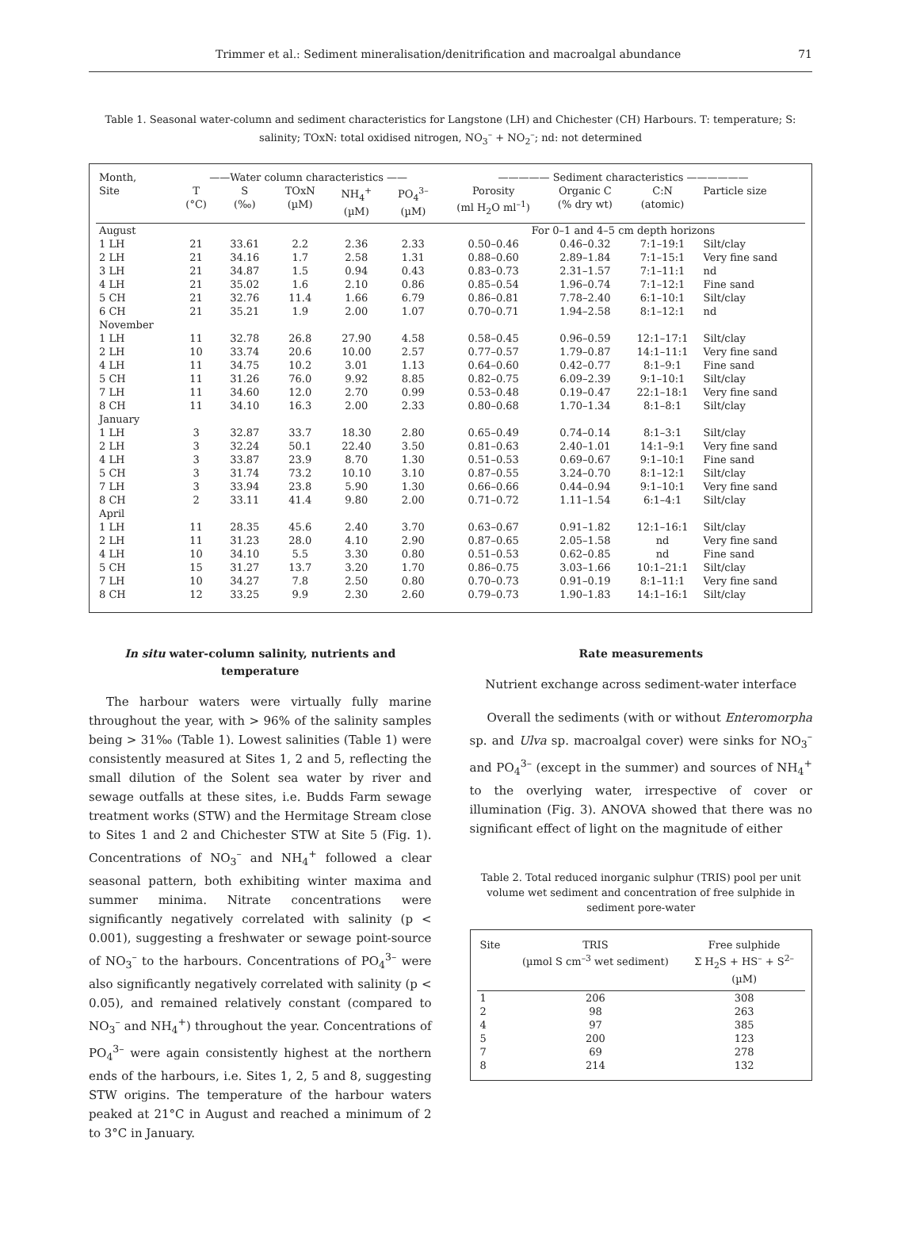Trimmer et al.: Sediment mineralisation/denitrification and macroalgal abundance 71
Table 1. Seasonal water-column and sediment characteristics for Langstone (LH) and Chichester (CH) Harbours. T: temperature; S: salinity; TOxN: total oxidised nitrogen, NO<sub>3</sub><sup>–</sup> + NO<sub>2</sub><sup>–</sup>; nd: not determined
| Month, | ——Water column characteristics —— | | | | | ————— Sediment characteristics —————— | | | |
| --- | --- | --- | --- | --- | --- | --- | --- | --- | --- |
| Site | T (°C) | S (‰) | TOxN (µM) | NH<sub>4</sub><sup>+</sup> (µM) | PO<sub>4</sub><sup>3–</sup> (µM) | Porosity (ml H<sub>2</sub>O ml<sup>–1</sup>) | Organic C (% dry wt) | C:N (atomic) | Particle size |
| August | | | | | | For 0–1 and 4–5 cm depth horizons | | | |
| 1 LH | 21 | 33.61 | 2.2 | 2.36 | 2.33 | 0.50–0.46 | 0.46–0.32 | 7:1–19:1 | Silt/clay |
| 2 LH | 21 | 34.16 | 1.7 | 2.58 | 1.31 | 0.88–0.60 | 2.89–1.84 | 7:1–15:1 | Very fine sand |
| 3 LH | 21 | 34.87 | 1.5 | 0.94 | 0.43 | 0.83–0.73 | 2.31–1.57 | 7:1–11:1 | nd |
| 4 LH | 21 | 35.02 | 1.6 | 2.10 | 0.86 | 0.85–0.54 | 1.96–0.74 | 7:1–12:1 | Fine sand |
| 5 CH | 21 | 32.76 | 11.4 | 1.66 | 6.79 | 0.86–0.81 | 7.78–2.40 | 6:1–10:1 | Silt/clay |
| 6 CH | 21 | 35.21 | 1.9 | 2.00 | 1.07 | 0.70–0.71 | 1.94–2.58 | 8:1–12:1 | nd |
| November | | | | | | | | | |
| 1 LH | 11 | 32.78 | 26.8 | 27.90 | 4.58 | 0.58–0.45 | 0.96–0.59 | 12:1–17:1 | Silt/clay |
| 2 LH | 10 | 33.74 | 20.6 | 10.00 | 2.57 | 0.77–0.57 | 1.79–0.87 | 14:1–11:1 | Very fine sand |
| 4 LH | 11 | 34.75 | 10.2 | 3.01 | 1.13 | 0.64–0.60 | 0.42–0.77 | 8:1–9:1 | Fine sand |
| 5 CH | 11 | 31.26 | 76.0 | 9.92 | 8.85 | 0.82–0.75 | 6.09–2.39 | 9:1–10:1 | Silt/clay |
| 7 LH | 11 | 34.60 | 12.0 | 2.70 | 0.99 | 0.53–0.48 | 0.19–0.47 | 22:1–18:1 | Very fine sand |
| 8 CH | 11 | 34.10 | 16.3 | 2.00 | 2.33 | 0.80–0.68 | 1.70–1.34 | 8:1–8:1 | Silt/clay |
| January | | | | | | | | | |
| 1 LH | 3 | 32.87 | 33.7 | 18.30 | 2.80 | 0.65–0.49 | 0.74–0.14 | 8:1–3:1 | Silt/clay |
| 2 LH | 3 | 32.24 | 50.1 | 22.40 | 3.50 | 0.81–0.63 | 2.40–1.01 | 14:1–9:1 | Very fine sand |
| 4 LH | 3 | 33.87 | 23.9 | 8.70 | 1.30 | 0.51–0.53 | 0.69–0.67 | 9:1–10:1 | Fine sand |
| 5 CH | 3 | 31.74 | 73.2 | 10.10 | 3.10 | 0.87–0.55 | 3.24–0.70 | 8:1–12:1 | Silt/clay |
| 7 LH | 3 | 33.94 | 23.8 | 5.90 | 1.30 | 0.66–0.66 | 0.44–0.94 | 9:1–10:1 | Very fine sand |
| 8 CH | 2 | 33.11 | 41.4 | 9.80 | 2.00 | 0.71–0.72 | 1.11–1.54 | 6:1–4:1 | Silt/clay |
| April | | | | | | | | | |
| 1 LH | 11 | 28.35 | 45.6 | 2.40 | 3.70 | 0.63–0.67 | 0.91–1.82 | 12:1–16:1 | Silt/clay |
| 2 LH | 11 | 31.23 | 28.0 | 4.10 | 2.90 | 0.87–0.65 | 2.05–1.58 | nd | Very fine sand |
| 4 LH | 10 | 34.10 | 5.5 | 3.30 | 0.80 | 0.51–0.53 | 0.62–0.85 | nd | Fine sand |
| 5 CH | 15 | 31.27 | 13.7 | 3.20 | 1.70 | 0.86–0.75 | 3.03–1.66 | 10:1–21:1 | Silt/clay |
| 7 LH | 10 | 34.27 | 7.8 | 2.50 | 0.80 | 0.70–0.73 | 0.91–0.19 | 8:1–11:1 | Very fine sand |
| 8 CH | 12 | 33.25 | 9.9 | 2.30 | 2.60 | 0.79–0.73 | 1.90–1.83 | 14:1–16:1 | Silt/clay |
In situ water-column salinity, nutrients and temperature
The harbour waters were virtually fully marine throughout the year, with > 96% of the salinity samples being > 31‰ (Table 1). Lowest salinities (Table 1) were consistently measured at Sites 1, 2 and 5, reflecting the small dilution of the Solent sea water by river and sewage outfalls at these sites, i.e. Budds Farm sewage treatment works (STW) and the Hermitage Stream close to Sites 1 and 2 and Chichester STW at Site 5 (Fig. 1). Concentrations of NO<sub>3</sub><sup>–</sup> and NH<sub>4</sub><sup>+</sup> followed a clear seasonal pattern, both exhibiting winter maxima and summer minima. Nitrate concentrations were significantly negatively correlated with salinity (p < 0.001), suggesting a freshwater or sewage point-source of NO<sub>3</sub><sup>–</sup> to the harbours. Concentrations of PO<sub>4</sub><sup>3–</sup> were also significantly negatively correlated with salinity (p < 0.05), and remained relatively constant (compared to NO<sub>3</sub><sup>–</sup> and NH<sub>4</sub><sup>+</sup>) throughout the year. Concentrations of PO<sub>4</sub><sup>3–</sup> were again consistently highest at the northern ends of the harbours, i.e. Sites 1, 2, 5 and 8, suggesting STW origins. The temperature of the harbour waters peaked at 21°C in August and reached a minimum of 2 to 3°C in January.
Rate measurements
Nutrient exchange across sediment-water interface
Overall the sediments (with or without Enteromorpha sp. and Ulva sp. macroalgal cover) were sinks for NO<sub>3</sub><sup>–</sup> and PO<sub>4</sub><sup>3–</sup> (except in the summer) and sources of NH<sub>4</sub><sup>+</sup> to the overlying water, irrespective of cover or illumination (Fig. 3). ANOVA showed that there was no significant effect of light on the magnitude of either
Table 2. Total reduced inorganic sulphur (TRIS) pool per unit volume wet sediment and concentration of free sulphide in sediment pore-water
| Site | TRIS (µmol S cm<sup>–3</sup> wet sediment) | Free sulphide Σ H<sub>2</sub>S + HS<sup>–</sup> + S<sup>2–</sup> (µM) |
| --- | --- | --- |
| 1 | 206 | 308 |
| 2 | 98 | 263 |
| 4 | 97 | 385 |
| 5 | 200 | 123 |
| 7 | 69 | 278 |
| 8 | 214 | 132 |